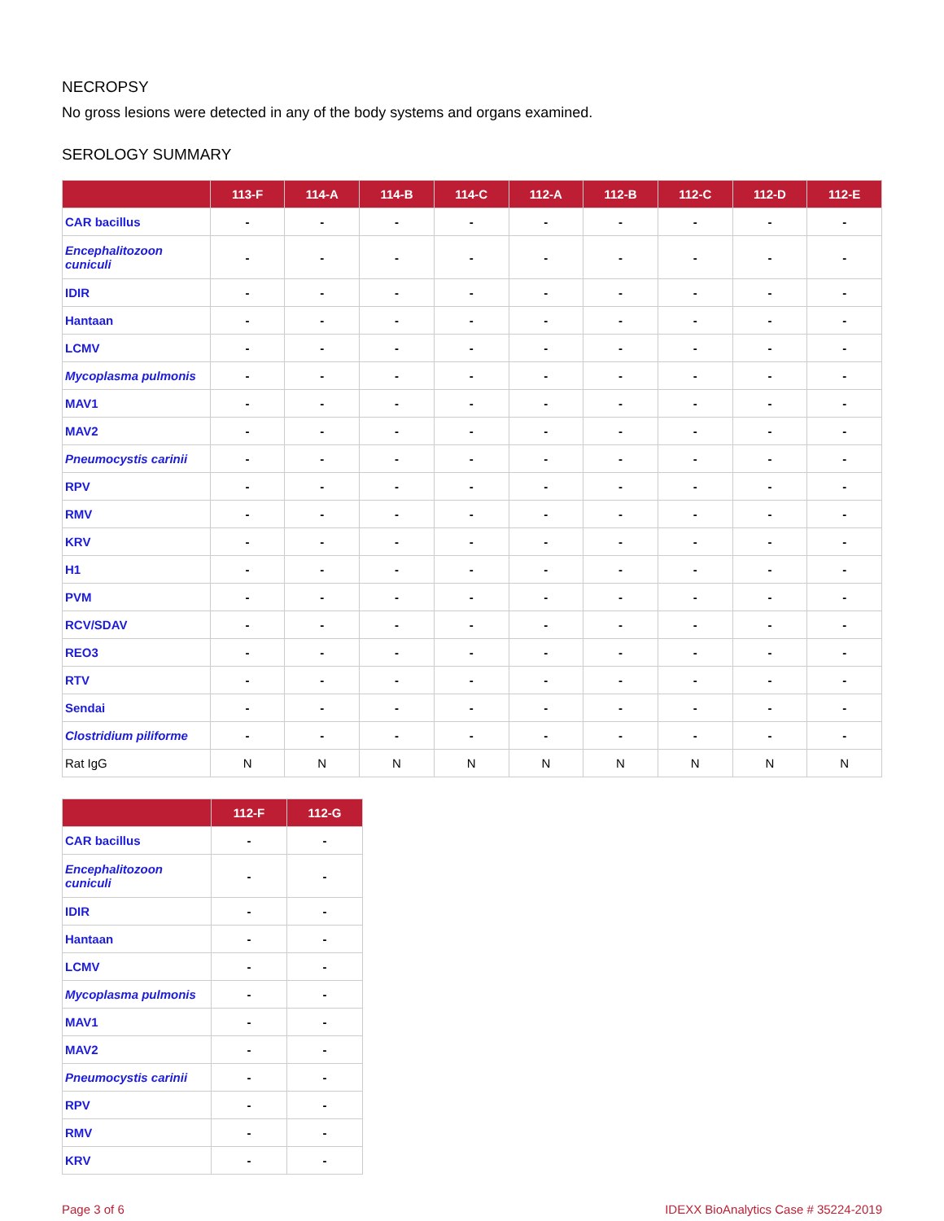NECROPSY
No gross lesions were detected in any of the body systems and organs examined.
SEROLOGY SUMMARY
| | 113-F | 114-A | 114-B | 114-C | 112-A | 112-B | 112-C | 112-D | 112-E |
| --- | --- | --- | --- | --- | --- | --- | --- | --- | --- |
| CAR bacillus | - | - | - | - | - | - | - | - | - |
| Encephalitozoon cuniculi | - | - | - | - | - | - | - | - | - |
| IDIR | - | - | - | - | - | - | - | - | - |
| Hantaan | - | - | - | - | - | - | - | - | - |
| LCMV | - | - | - | - | - | - | - | - | - |
| Mycoplasma pulmonis | - | - | - | - | - | - | - | - | - |
| MAV1 | - | - | - | - | - | - | - | - | - |
| MAV2 | - | - | - | - | - | - | - | - | - |
| Pneumocystis carinii | - | - | - | - | - | - | - | - | - |
| RPV | - | - | - | - | - | - | - | - | - |
| RMV | - | - | - | - | - | - | - | - | - |
| KRV | - | - | - | - | - | - | - | - | - |
| H1 | - | - | - | - | - | - | - | - | - |
| PVM | - | - | - | - | - | - | - | - | - |
| RCV/SDAV | - | - | - | - | - | - | - | - | - |
| REO3 | - | - | - | - | - | - | - | - | - |
| RTV | - | - | - | - | - | - | - | - | - |
| Sendai | - | - | - | - | - | - | - | - | - |
| Clostridium piliforme | - | - | - | - | - | - | - | - | - |
| Rat IgG | N | N | N | N | N | N | N | N | N |
| | 112-F | 112-G |
| --- | --- | --- |
| CAR bacillus | - | - |
| Encephalitozoon cuniculi | - | - |
| IDIR | - | - |
| Hantaan | - | - |
| LCMV | - | - |
| Mycoplasma pulmonis | - | - |
| MAV1 | - | - |
| MAV2 | - | - |
| Pneumocystis carinii | - | - |
| RPV | - | - |
| RMV | - | - |
| KRV | - | - |
Page 3 of 6 IDEXX BioAnalytics Case # 35224-2019